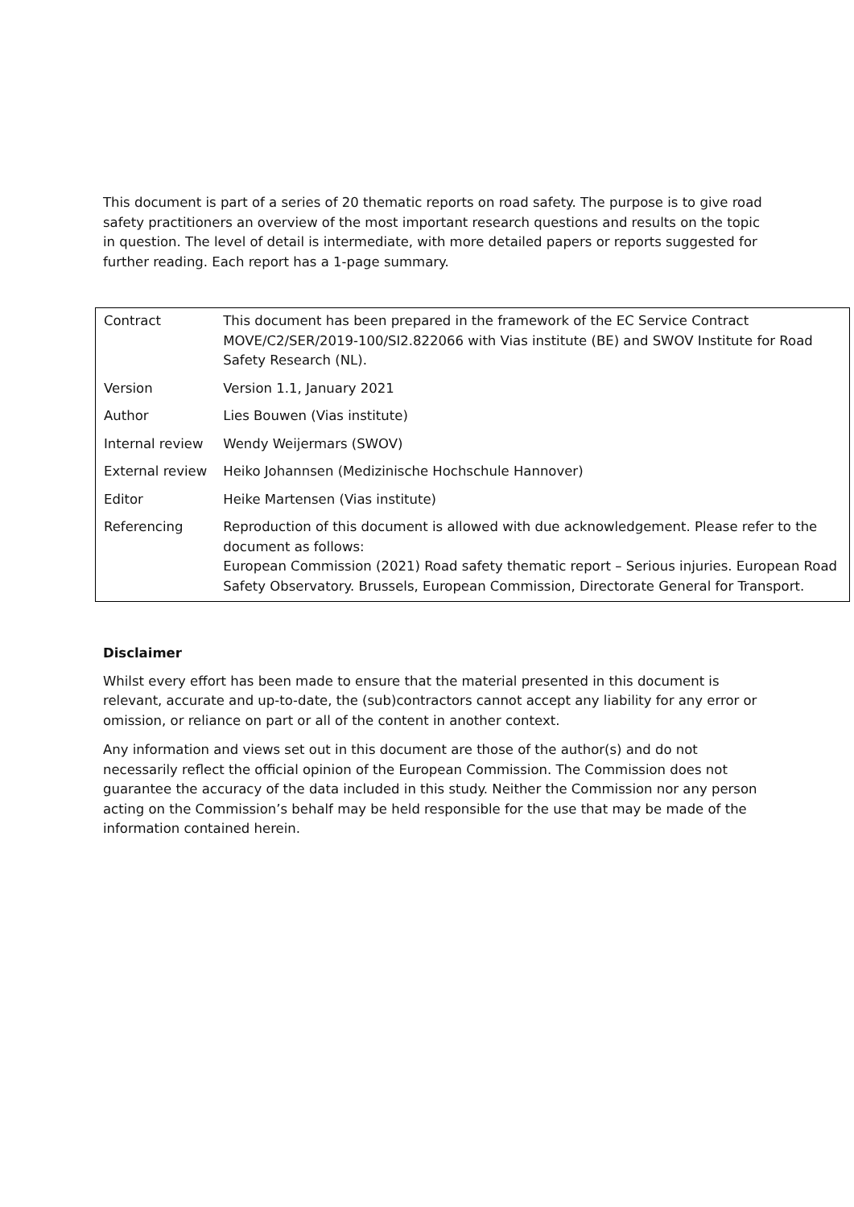This document is part of a series of 20 thematic reports on road safety. The purpose is to give road safety practitioners an overview of the most important research questions and results on the topic in question. The level of detail is intermediate, with more detailed papers or reports suggested for further reading. Each report has a 1-page summary.
| Contract | This document has been prepared in the framework of the EC Service Contract MOVE/C2/SER/2019-100/SI2.822066 with Vias institute (BE) and SWOV Institute for Road Safety Research (NL). |
| Version | Version 1.1, January 2021 |
| Author | Lies Bouwen (Vias institute) |
| Internal review | Wendy Weijermars (SWOV) |
| External review | Heiko Johannsen (Medizinische Hochschule Hannover) |
| Editor | Heike Martensen (Vias institute) |
| Referencing | Reproduction of this document is allowed with due acknowledgement. Please refer to the document as follows: European Commission (2021) Road safety thematic report – Serious injuries. European Road Safety Observatory. Brussels, European Commission, Directorate General for Transport. |
Disclaimer
Whilst every effort has been made to ensure that the material presented in this document is relevant, accurate and up-to-date, the (sub)contractors cannot accept any liability for any error or omission, or reliance on part or all of the content in another context.
Any information and views set out in this document are those of the author(s) and do not necessarily reflect the official opinion of the European Commission. The Commission does not guarantee the accuracy of the data included in this study. Neither the Commission nor any person acting on the Commission’s behalf may be held responsible for the use that may be made of the information contained herein.